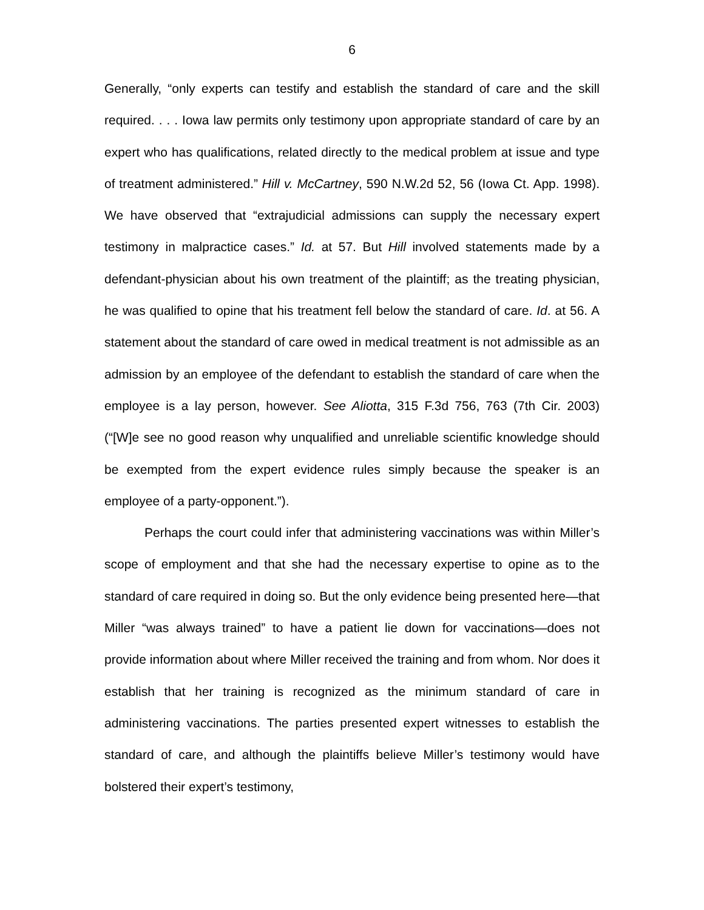6
Generally, “only experts can testify and establish the standard of care and the skill required. . . . Iowa law permits only testimony upon appropriate standard of care by an expert who has qualifications, related directly to the medical problem at issue and type of treatment administered.” Hill v. McCartney, 590 N.W.2d 52, 56 (Iowa Ct. App. 1998). We have observed that “extrajudicial admissions can supply the necessary expert testimony in malpractice cases.” Id. at 57. But Hill involved statements made by a defendant-physician about his own treatment of the plaintiff; as the treating physician, he was qualified to opine that his treatment fell below the standard of care. Id. at 56. A statement about the standard of care owed in medical treatment is not admissible as an admission by an employee of the defendant to establish the standard of care when the employee is a lay person, however. See Aliotta, 315 F.3d 756, 763 (7th Cir. 2003) (“[W]e see no good reason why unqualified and unreliable scientific knowledge should be exempted from the expert evidence rules simply because the speaker is an employee of a party-opponent.”).
Perhaps the court could infer that administering vaccinations was within Miller’s scope of employment and that she had the necessary expertise to opine as to the standard of care required in doing so. But the only evidence being presented here—that Miller “was always trained” to have a patient lie down for vaccinations—does not provide information about where Miller received the training and from whom. Nor does it establish that her training is recognized as the minimum standard of care in administering vaccinations. The parties presented expert witnesses to establish the standard of care, and although the plaintiffs believe Miller’s testimony would have bolstered their expert’s testimony,